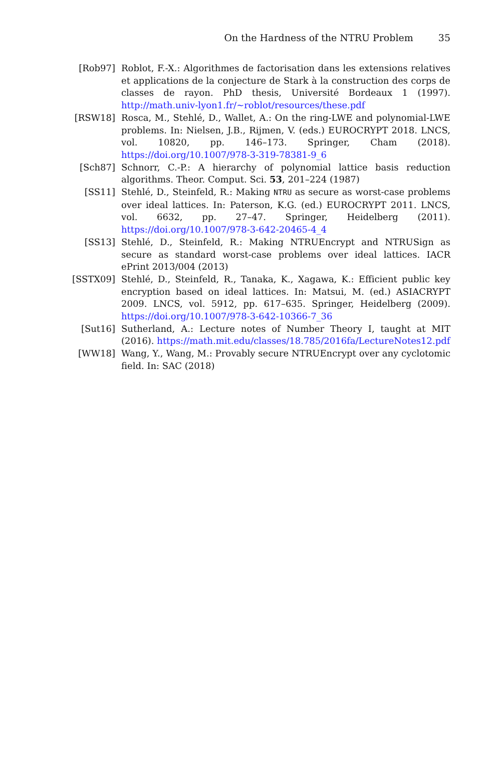On the Hardness of the NTRU Problem 35
[Rob97] Roblot, F.-X.: Algorithmes de factorisation dans les extensions relatives et applications de la conjecture de Stark à la construction des corps de classes de rayon. PhD thesis, Université Bordeaux 1 (1997). http://math.univ-lyon1.fr/~roblot/resources/these.pdf
[RSW18] Rosca, M., Stehlé, D., Wallet, A.: On the ring-LWE and polynomial-LWE problems. In: Nielsen, J.B., Rijmen, V. (eds.) EUROCRYPT 2018. LNCS, vol. 10820, pp. 146–173. Springer, Cham (2018). https://doi.org/10.1007/978-3-319-78381-9_6
[Sch87] Schnorr, C.-P.: A hierarchy of polynomial lattice basis reduction algorithms. Theor. Comput. Sci. 53, 201–224 (1987)
[SS11] Stehlé, D., Steinfeld, R.: Making NTRU as secure as worst-case problems over ideal lattices. In: Paterson, K.G. (ed.) EUROCRYPT 2011. LNCS, vol. 6632, pp. 27–47. Springer, Heidelberg (2011). https://doi.org/10.1007/978-3-642-20465-4_4
[SS13] Stehlé, D., Steinfeld, R.: Making NTRUEncrypt and NTRUSign as secure as standard worst-case problems over ideal lattices. IACR ePrint 2013/004 (2013)
[SSTX09] Stehlé, D., Steinfeld, R., Tanaka, K., Xagawa, K.: Efficient public key encryption based on ideal lattices. In: Matsui, M. (ed.) ASIACRYPT 2009. LNCS, vol. 5912, pp. 617–635. Springer, Heidelberg (2009). https://doi.org/10.1007/978-3-642-10366-7_36
[Sut16] Sutherland, A.: Lecture notes of Number Theory I, taught at MIT (2016). https://math.mit.edu/classes/18.785/2016fa/LectureNotes12.pdf
[WW18] Wang, Y., Wang, M.: Provably secure NTRUEncrypt over any cyclotomic field. In: SAC (2018)